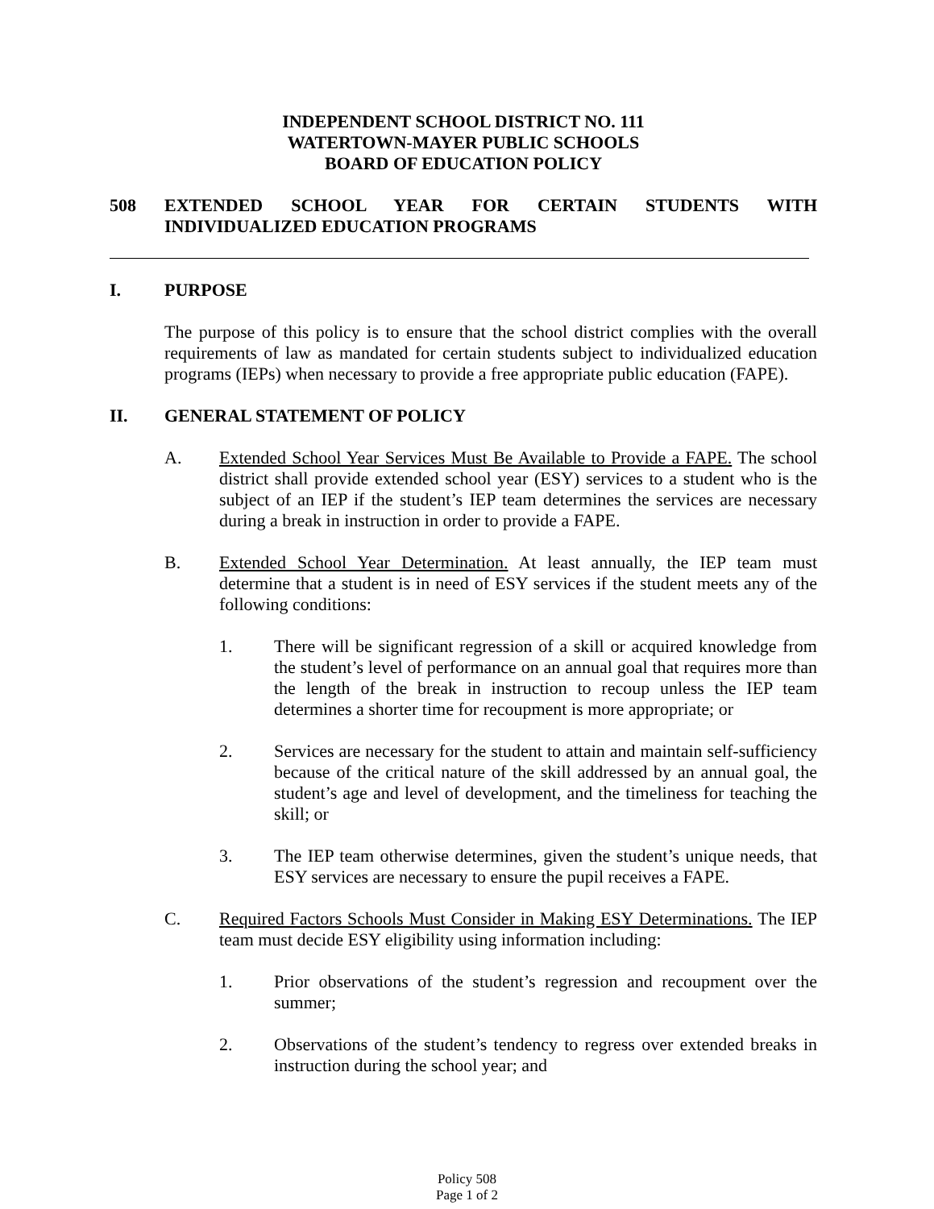INDEPENDENT SCHOOL DISTRICT NO. 111
WATERTOWN-MAYER PUBLIC SCHOOLS
BOARD OF EDUCATION POLICY
508 EXTENDED SCHOOL YEAR FOR CERTAIN STUDENTS WITH INDIVIDUALIZED EDUCATION PROGRAMS
I. PURPOSE
The purpose of this policy is to ensure that the school district complies with the overall requirements of law as mandated for certain students subject to individualized education programs (IEPs) when necessary to provide a free appropriate public education (FAPE).
II. GENERAL STATEMENT OF POLICY
A. Extended School Year Services Must Be Available to Provide a FAPE. The school district shall provide extended school year (ESY) services to a student who is the subject of an IEP if the student’s IEP team determines the services are necessary during a break in instruction in order to provide a FAPE.
B. Extended School Year Determination. At least annually, the IEP team must determine that a student is in need of ESY services if the student meets any of the following conditions:
1. There will be significant regression of a skill or acquired knowledge from the student’s level of performance on an annual goal that requires more than the length of the break in instruction to recoup unless the IEP team determines a shorter time for recoupment is more appropriate; or
2. Services are necessary for the student to attain and maintain self-sufficiency because of the critical nature of the skill addressed by an annual goal, the student’s age and level of development, and the timeliness for teaching the skill; or
3. The IEP team otherwise determines, given the student’s unique needs, that ESY services are necessary to ensure the pupil receives a FAPE.
C. Required Factors Schools Must Consider in Making ESY Determinations. The IEP team must decide ESY eligibility using information including:
1. Prior observations of the student’s regression and recoupment over the summer;
2. Observations of the student’s tendency to regress over extended breaks in instruction during the school year; and
Policy 508
Page 1 of 2